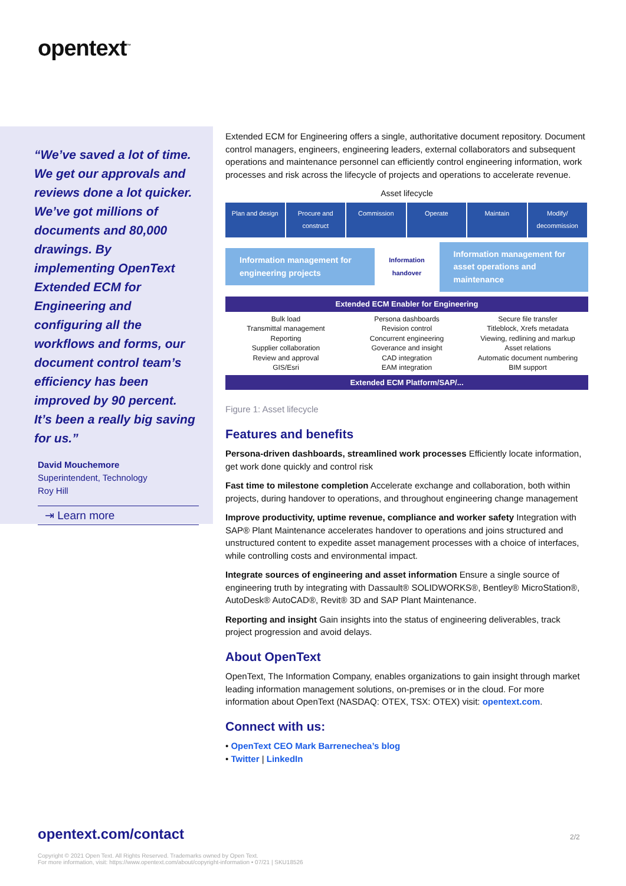opentext<sup>™</sup>
“We’ve saved a lot of time. We get our approvals and reviews done a lot quicker. We’ve got millions of documents and 80,000 drawings. By implementing OpenText Extended ECM for Engineering and configuring all the workflows and forms, our document control team’s efficiency has been improved by 90 percent. It’s been a really big saving for us.”
David Mouchemore
Superintendent, Technology
Roy Hill
⇥ Learn more
Extended ECM for Engineering offers a single, authoritative document repository. Document control managers, engineers, engineering leaders, external collaborators and subsequent operations and maintenance personnel can efficiently control engineering information, work processes and risk across the lifecycle of projects and operations to accelerate revenue.
Asset lifecycle
Plan and design Procure and construct Commission Operate Maintain Modify/ decommission
Information management for engineering projects
Information handover
Information management for asset operations and maintenance
Extended ECM Enabler for Engineering
Bulk load
Transmittal management
Reporting
Supplier collaboration
Review and approval
GIS/Esri
Persona dashboards
Revision control
Concurrent engineering
Goverance and insight
CAD integration
EAM integration
Secure file transfer
Titleblock, Xrefs metadata
Viewing, redlining and markup
Asset relations
Automatic document numbering
BIM support
Extended ECM Platform/SAP/...
Figure 1: Asset lifecycle
Features and benefits
Persona-driven dashboards, streamlined work processes Efficiently locate information, get work done quickly and control risk
Fast time to milestone completion Accelerate exchange and collaboration, both within projects, during handover to operations, and throughout engineering change management
Improve productivity, uptime revenue, compliance and worker safety Integration with SAP® Plant Maintenance accelerates handover to operations and joins structured and
unstructured content to expedite asset management processes with a choice of interfaces, while controlling costs and environmental impact.
Integrate sources of engineering and asset information Ensure a single source of engineering truth by integrating with Dassault® SOLIDWORKS®, Bentley® MicroStation®, AutoDesk® AutoCAD®, Revit® 3D and SAP Plant Maintenance.
Reporting and insight Gain insights into the status of engineering deliverables, track project progression and avoid delays.
About OpenText
OpenText, The Information Company, enables organizations to gain insight through market leading information management solutions, on-premises or in the cloud. For more information about OpenText (NASDAQ: OTEX, TSX: OTEX) visit: opentext.com.
Connect with us:
• OpenText CEO Mark Barrenechea’s blog
• Twitter | LinkedIn
opentext.com/contact 2/2
Copyright © 2021 Open Text. All Rights Reserved. Trademarks owned by Open Text.
For more information, visit: https://www.opentext.com/about/copyright-information • 07/21 | SKU18526